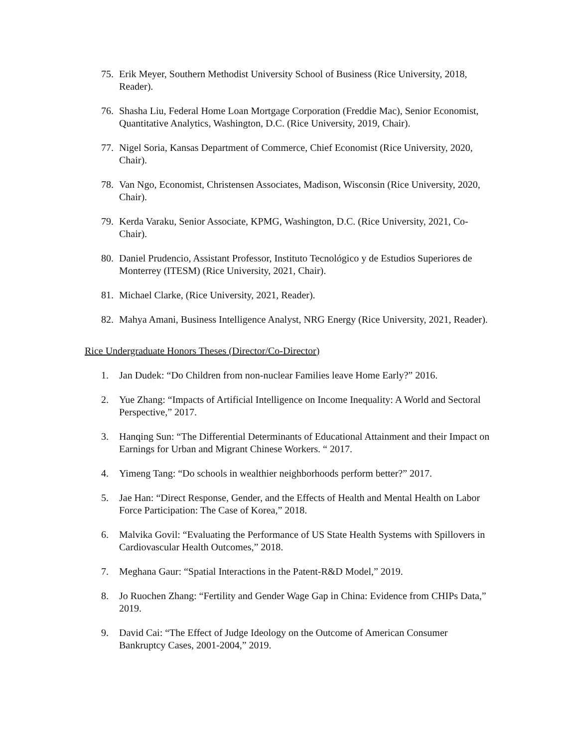75. Erik Meyer, Southern Methodist University School of Business (Rice University, 2018, Reader).
76. Shasha Liu, Federal Home Loan Mortgage Corporation (Freddie Mac), Senior Economist, Quantitative Analytics, Washington, D.C. (Rice University, 2019, Chair).
77. Nigel Soria, Kansas Department of Commerce, Chief Economist (Rice University, 2020, Chair).
78. Van Ngo, Economist, Christensen Associates, Madison, Wisconsin (Rice University, 2020, Chair).
79. Kerda Varaku, Senior Associate, KPMG, Washington, D.C. (Rice University, 2021, Co-Chair).
80. Daniel Prudencio, Assistant Professor, Instituto Tecnológico y de Estudios Superiores de Monterrey (ITESM) (Rice University, 2021, Chair).
81. Michael Clarke, (Rice University, 2021, Reader).
82. Mahya Amani, Business Intelligence Analyst, NRG Energy (Rice University, 2021, Reader).
Rice Undergraduate Honors Theses (Director/Co-Director)
1. Jan Dudek: “Do Children from non-nuclear Families leave Home Early?” 2016.
2. Yue Zhang: “Impacts of Artificial Intelligence on Income Inequality: A World and Sectoral Perspective,” 2017.
3. Hanqing Sun: “The Differential Determinants of Educational Attainment and their Impact on Earnings for Urban and Migrant Chinese Workers. “ 2017.
4. Yimeng Tang: “Do schools in wealthier neighborhoods perform better?” 2017.
5. Jae Han: “Direct Response, Gender, and the Effects of Health and Mental Health on Labor Force Participation: The Case of Korea,” 2018.
6. Malvika Govil: “Evaluating the Performance of US State Health Systems with Spillovers in Cardiovascular Health Outcomes,” 2018.
7. Meghana Gaur: “Spatial Interactions in the Patent-R&D Model,” 2019.
8. Jo Ruochen Zhang: “Fertility and Gender Wage Gap in China: Evidence from CHIPs Data,” 2019.
9. David Cai: “The Effect of Judge Ideology on the Outcome of American Consumer Bankruptcy Cases, 2001-2004,” 2019.